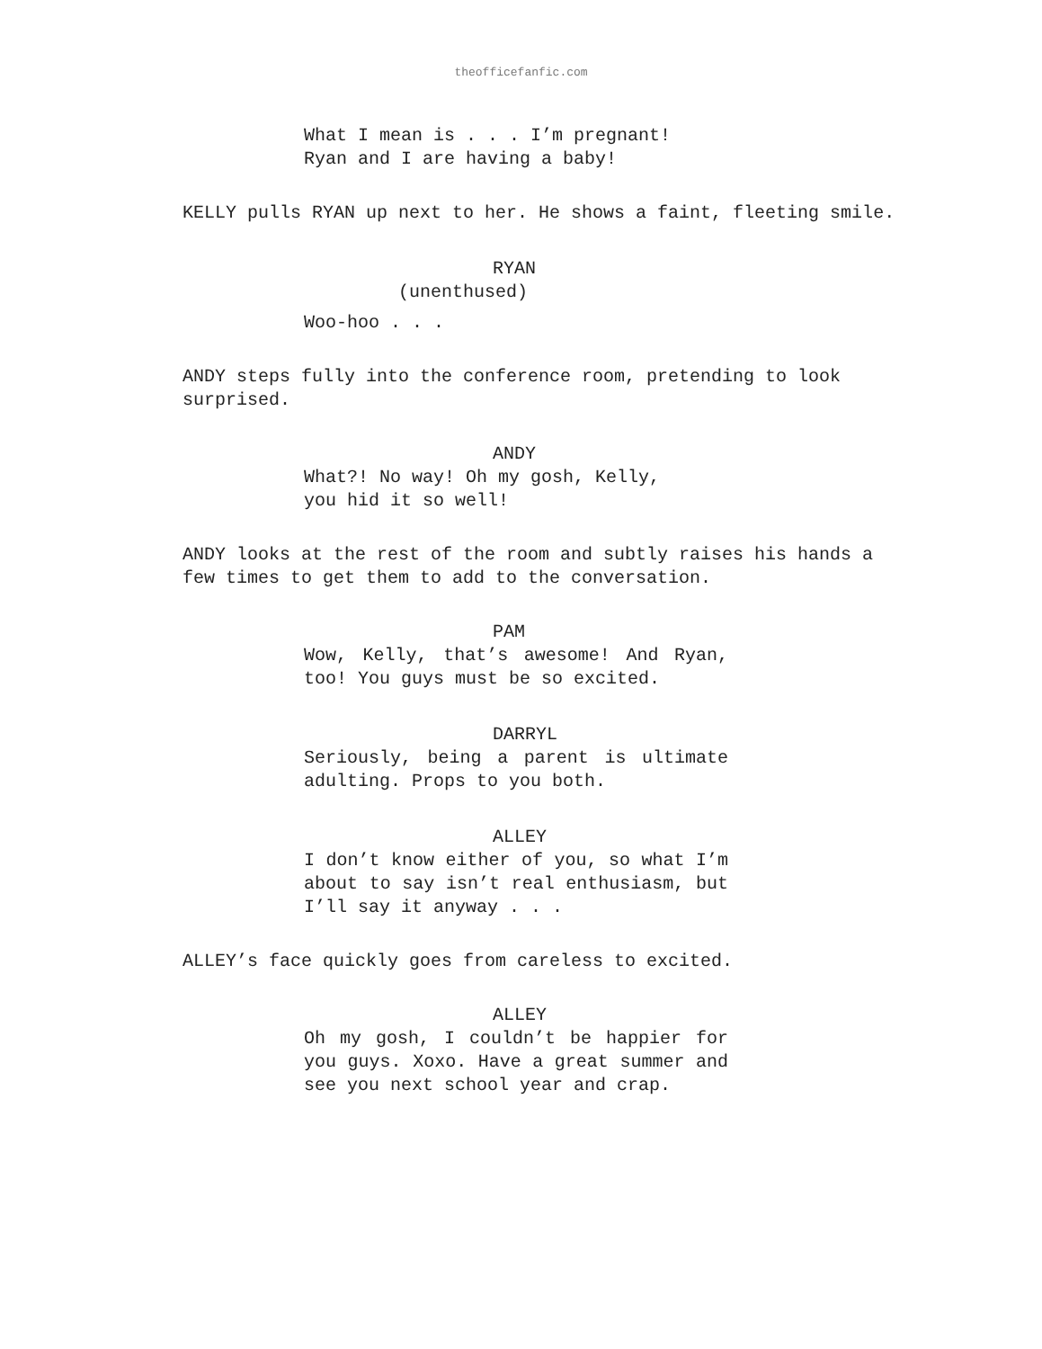theofficefanfic.com
What I mean is . . . I’m pregnant!
Ryan and I are having a baby!
KELLY pulls RYAN up next to her. He shows a faint, fleeting smile.
RYAN
(unenthused)
Woo-hoo . . .
ANDY steps fully into the conference room, pretending to look surprised.
ANDY
What?! No way! Oh my gosh, Kelly,
you hid it so well!
ANDY looks at the rest of the room and subtly raises his hands a few times to get them to add to the conversation.
PAM
Wow, Kelly, that’s awesome! And Ryan, too! You guys must be so excited.
DARRYL
Seriously, being a parent is ultimate adulting. Props to you both.
ALLEY
I don’t know either of you, so what I’m about to say isn’t real enthusiasm, but I’ll say it anyway . . .
ALLEY’s face quickly goes from careless to excited.
ALLEY
Oh my gosh, I couldn’t be happier for you guys. Xoxo. Have a great summer and see you next school year and crap.